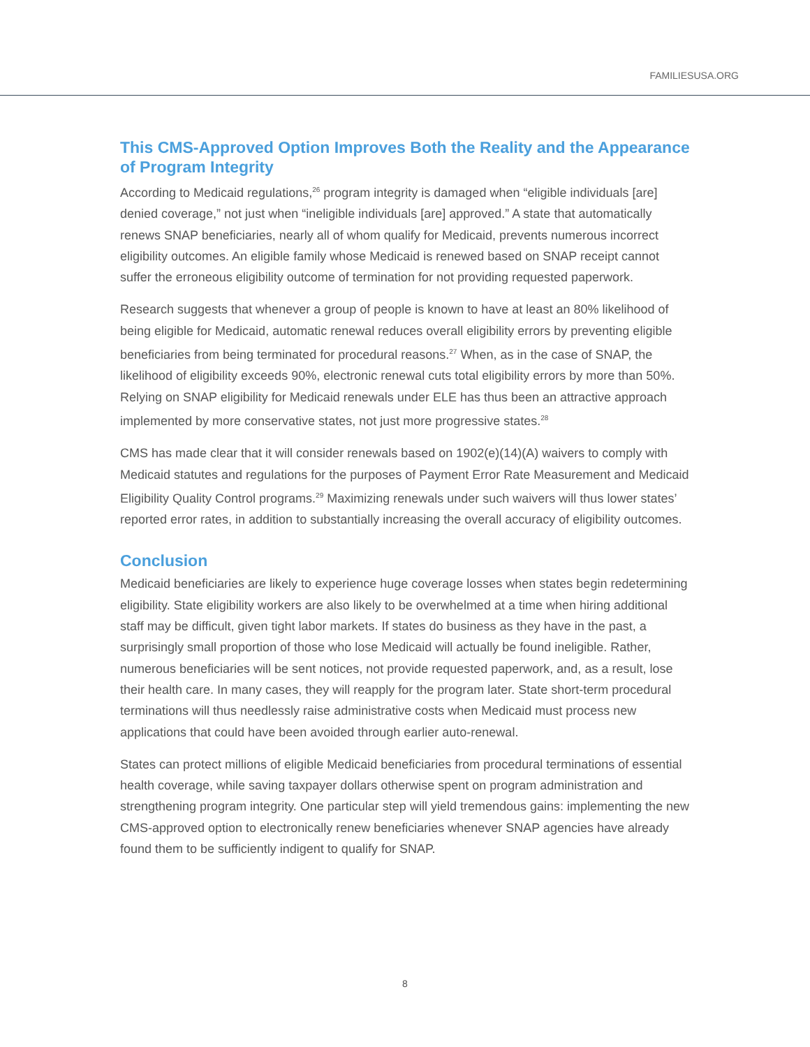FAMILIESUSA.ORG
This CMS-Approved Option Improves Both the Reality and the Appearance of Program Integrity
According to Medicaid regulations,<sup>26</sup> program integrity is damaged when “eligible individuals [are] denied coverage,” not just when “ineligible individuals [are] approved.” A state that automatically renews SNAP beneficiaries, nearly all of whom qualify for Medicaid, prevents numerous incorrect eligibility outcomes. An eligible family whose Medicaid is renewed based on SNAP receipt cannot suffer the erroneous eligibility outcome of termination for not providing requested paperwork.
Research suggests that whenever a group of people is known to have at least an 80% likelihood of being eligible for Medicaid, automatic renewal reduces overall eligibility errors by preventing eligible beneficiaries from being terminated for procedural reasons.<sup>27</sup> When, as in the case of SNAP, the likelihood of eligibility exceeds 90%, electronic renewal cuts total eligibility errors by more than 50%. Relying on SNAP eligibility for Medicaid renewals under ELE has thus been an attractive approach implemented by more conservative states, not just more progressive states.<sup>28</sup>
CMS has made clear that it will consider renewals based on 1902(e)(14)(A) waivers to comply with Medicaid statutes and regulations for the purposes of Payment Error Rate Measurement and Medicaid Eligibility Quality Control programs.<sup>29</sup> Maximizing renewals under such waivers will thus lower states’ reported error rates, in addition to substantially increasing the overall accuracy of eligibility outcomes.
Conclusion
Medicaid beneficiaries are likely to experience huge coverage losses when states begin redetermining eligibility. State eligibility workers are also likely to be overwhelmed at a time when hiring additional staff may be difficult, given tight labor markets. If states do business as they have in the past, a surprisingly small proportion of those who lose Medicaid will actually be found ineligible. Rather, numerous beneficiaries will be sent notices, not provide requested paperwork, and, as a result, lose their health care. In many cases, they will reapply for the program later. State short-term procedural terminations will thus needlessly raise administrative costs when Medicaid must process new applications that could have been avoided through earlier auto-renewal.
States can protect millions of eligible Medicaid beneficiaries from procedural terminations of essential health coverage, while saving taxpayer dollars otherwise spent on program administration and strengthening program integrity. One particular step will yield tremendous gains: implementing the new CMS-approved option to electronically renew beneficiaries whenever SNAP agencies have already found them to be sufficiently indigent to qualify for SNAP.
8